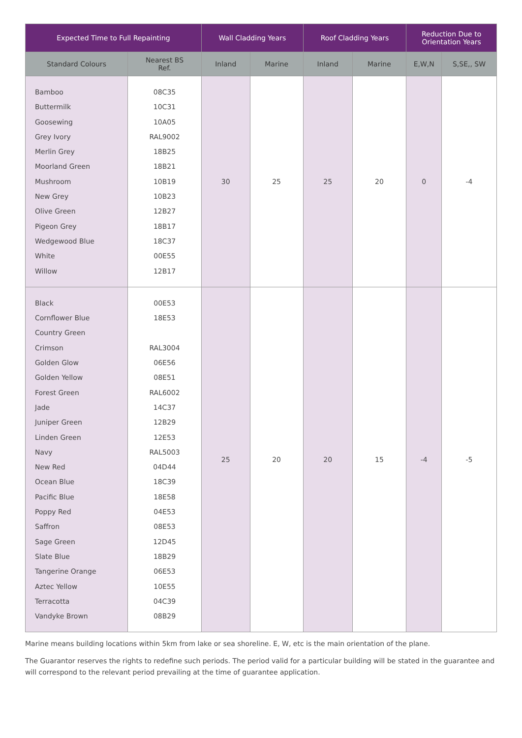| Expected Time to Full Repainting | | Wall Cladding Years | | Roof Cladding Years | | Reduction Due to Orientation Years | |
| --- | --- | --- | --- | --- | --- | --- | --- |
| Standard Colours | Nearest BS Ref. | Inland | Marine | Inland | Marine | E,W,N | S,SE,, SW |
| Bamboo Buttermilk Goosewing Grey Ivory Merlin Grey Moorland Green Mushroom New Grey Olive Green Pigeon Grey Wedgewood Blue White Willow | 08C35 10C31 10A05 RAL9002 18B25 18B21 10B19 10B23 12B27 18B17 18C37 00E55 12B17 | 30 | 25 | 25 | 20 | 0 | -4 |
| Black Cornflower Blue Country Green Crimson Golden Glow Golden Yellow Forest Green Jade Juniper Green Linden Green Navy New Red Ocean Blue Pacific Blue Poppy Red Saffron Sage Green Slate Blue Tangerine Orange Aztec Yellow Terracotta Vandyke Brown | 00E53 18E53 RAL3004 06E56 08E51 RAL6002 14C37 12B29 12E53 RAL5003 04D44 18C39 18E58 04E53 08E53 12D45 18B29 06E53 10E55 04C39 08B29 | 25 | 20 | 20 | 15 | -4 | -5 |
Marine means building locations within 5km from lake or sea shoreline. E, W, etc is the main orientation of the plane.
The Guarantor reserves the rights to redefine such periods. The period valid for a particular building will be stated in the guarantee and will correspond to the relevant period prevailing at the time of guarantee application.